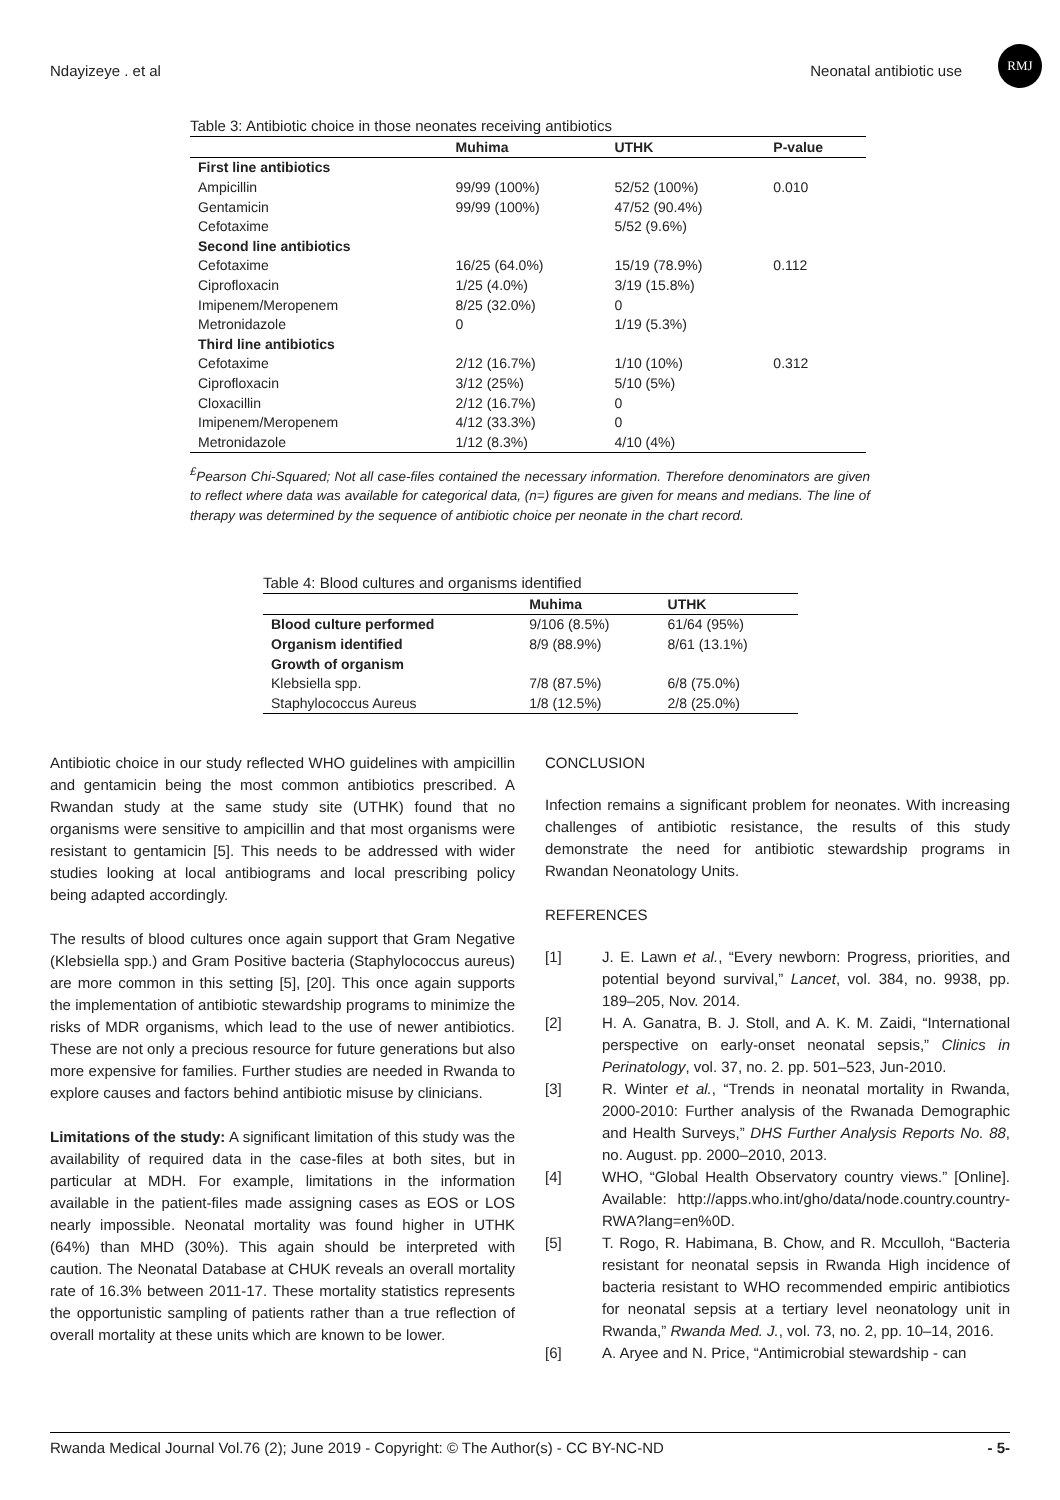Ndayizeye . et al Neonatal antibiotic use
RMJ
Table 3: Antibiotic choice in those neonates receiving antibiotics
| | Muhima | UTHK | P-value |
| --- | --- | --- | --- |
| First line antibiotics | | | |
| Ampicillin | 99/99 (100%) | 52/52 (100%) | 0.010 |
| Gentamicin | 99/99 (100%) | 47/52 (90.4%) | |
| Cefotaxime | | 5/52 (9.6%) | |
| Second line antibiotics | | | |
| Cefotaxime | 16/25 (64.0%) | 15/19 (78.9%) | 0.112 |
| Ciprofloxacin | 1/25 (4.0%) | 3/19 (15.8%) | |
| Imipenem/Meropenem | 8/25 (32.0%) | 0 | |
| Metronidazole | 0 | 1/19 (5.3%) | |
| Third line antibiotics | | | |
| Cefotaxime | 2/12 (16.7%) | 1/10 (10%) | 0.312 |
| Ciprofloxacin | 3/12 (25%) | 5/10 (5%) | |
| Cloxacillin | 2/12 (16.7%) | 0 | |
| Imipenem/Meropenem | 4/12 (33.3%) | 0 | |
| Metronidazole | 1/12 (8.3%) | 4/10 (4%) | |
<sup>£</sup>Pearson Chi-Squared; Not all case-files contained the necessary information. Therefore denominators are given to reflect where data was available for categorical data, (n=) figures are given for means and medians. The line of therapy was determined by the sequence of antibiotic choice per neonate in the chart record.
Table 4: Blood cultures and organisms identified
| | Muhima | UTHK |
| --- | --- | --- |
| Blood culture performed | 9/106 (8.5%) | 61/64 (95%) |
| Organism identified | 8/9 (88.9%) | 8/61 (13.1%) |
| Growth of organism | | |
| Klebsiella spp. | 7/8 (87.5%) | 6/8 (75.0%) |
| Staphylococcus Aureus | 1/8 (12.5%) | 2/8 (25.0%) |
Antibiotic choice in our study reflected WHO guidelines with ampicillin and gentamicin being the most common antibiotics prescribed. A Rwandan study at the same study site (UTHK) found that no organisms were sensitive to ampicillin and that most organisms were resistant to gentamicin [5]. This needs to be addressed with wider studies looking at local antibiograms and local prescribing policy being adapted accordingly.
The results of blood cultures once again support that Gram Negative (Klebsiella spp.) and Gram Positive bacteria (Staphylococcus aureus) are more common in this setting [5], [20]. This once again supports the implementation of antibiotic stewardship programs to minimize the risks of MDR organisms, which lead to the use of newer antibiotics. These are not only a precious resource for future generations but also more expensive for families. Further studies are needed in Rwanda to explore causes and factors behind antibiotic misuse by clinicians.
Limitations of the study: A significant limitation of this study was the availability of required data in the case-files at both sites, but in particular at MDH. For example, limitations in the information available in the patient-files made assigning cases as EOS or LOS nearly impossible. Neonatal mortality was found higher in UTHK (64%) than MHD (30%). This again should be interpreted with caution. The Neonatal Database at CHUK reveals an overall mortality rate of 16.3% between 2011-17. These mortality statistics represents the opportunistic sampling of patients rather than a true reflection of overall mortality at these units which are known to be lower.
CONCLUSION
Infection remains a significant problem for neonates. With increasing challenges of antibiotic resistance, the results of this study demonstrate the need for antibiotic stewardship programs in Rwandan Neonatology Units.
REFERENCES
[1] J. E. Lawn et al., “Every newborn: Progress, priorities, and potential beyond survival,” Lancet, vol. 384, no. 9938, pp. 189–205, Nov. 2014.
[2] H. A. Ganatra, B. J. Stoll, and A. K. M. Zaidi, “International perspective on early-onset neonatal sepsis,” Clinics in Perinatology, vol. 37, no. 2. pp. 501–523, Jun-2010.
[3] R. Winter et al., “Trends in neonatal mortality in Rwanda, 2000-2010: Further analysis of the Rwanada Demographic and Health Surveys,” DHS Further Analysis Reports No. 88, no. August. pp. 2000–2010, 2013.
[4] WHO, “Global Health Observatory country views.” [Online]. Available: http://apps.who.int/gho/data/node.country.country-RWA?lang=en%0D.
[5] T. Rogo, R. Habimana, B. Chow, and R. Mcculloh, “Bacteria resistant for neonatal sepsis in Rwanda High incidence of bacteria resistant to WHO recommended empiric antibiotics for neonatal sepsis at a tertiary level neonatology unit in Rwanda,” Rwanda Med. J., vol. 73, no. 2, pp. 10–14, 2016.
[6] A. Aryee and N. Price, “Antimicrobial stewardship - can
Rwanda Medical Journal Vol.76 (2); June 2019 - Copyright: © The Author(s) - CC BY-NC-ND - 5-